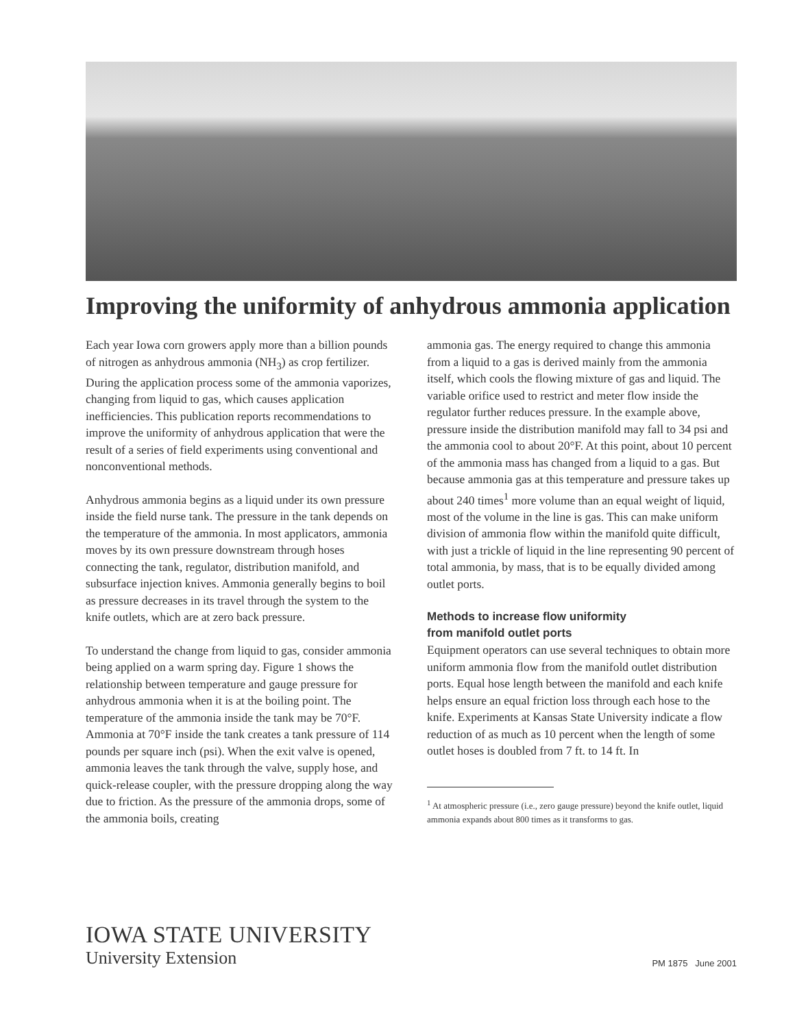Improving the uniformity of anhydrous ammonia application
Each year Iowa corn growers apply more than a billion pounds of nitrogen as anhydrous ammonia (NH<sub>3</sub>) as crop fertilizer. During the application process some of the ammonia vaporizes, changing from liquid to gas, which causes application inefficiencies. This publication reports recommendations to improve the uniformity of anhydrous application that were the result of a series of field experiments using conventional and nonconventional methods.
Anhydrous ammonia begins as a liquid under its own pressure inside the field nurse tank. The pressure in the tank depends on the temperature of the ammonia. In most applicators, ammonia moves by its own pressure downstream through hoses connecting the tank, regulator, distribution manifold, and subsurface injection knives. Ammonia generally begins to boil as pressure decreases in its travel through the system to the knife outlets, which are at zero back pressure.
To understand the change from liquid to gas, consider ammonia being applied on a warm spring day. Figure 1 shows the relationship between temperature and gauge pressure for anhydrous ammonia when it is at the boiling point. The temperature of the ammonia inside the tank may be 70°F. Ammonia at 70°F inside the tank creates a tank pressure of 114 pounds per square inch (psi). When the exit valve is opened, ammonia leaves the tank through the valve, supply hose, and quick-release coupler, with the pressure dropping along the way due to friction. As the pressure of the ammonia drops, some of the ammonia boils, creating
ammonia gas. The energy required to change this ammonia from a liquid to a gas is derived mainly from the ammonia itself, which cools the flowing mixture of gas and liquid. The variable orifice used to restrict and meter flow inside the regulator further reduces pressure. In the example above, pressure inside the distribution manifold may fall to 34 psi and the ammonia cool to about 20°F. At this point, about 10 percent of the ammonia mass has changed from a liquid to a gas. But because ammonia gas at this temperature and pressure takes up about 240 times<sup>1</sup> more volume than an equal weight of liquid, most of the volume in the line is gas. This can make uniform division of ammonia flow within the manifold quite difficult, with just a trickle of liquid in the line representing 90 percent of total ammonia, by mass, that is to be equally divided among outlet ports.
Methods to increase flow uniformity
from manifold outlet ports
Equipment operators can use several techniques to obtain more uniform ammonia flow from the manifold outlet distribution ports. Equal hose length between the manifold and each knife helps ensure an equal friction loss through each hose to the knife. Experiments at Kansas State University indicate a flow reduction of as much as 10 percent when the length of some outlet hoses is doubled from 7 ft. to 14 ft. In
<sup>1</sup> At atmospheric pressure (i.e., zero gauge pressure) beyond the knife outlet, liquid ammonia expands about 800 times as it transforms to gas.
IOWA STATE UNIVERSITY
University Extension
PM 1875 June 2001